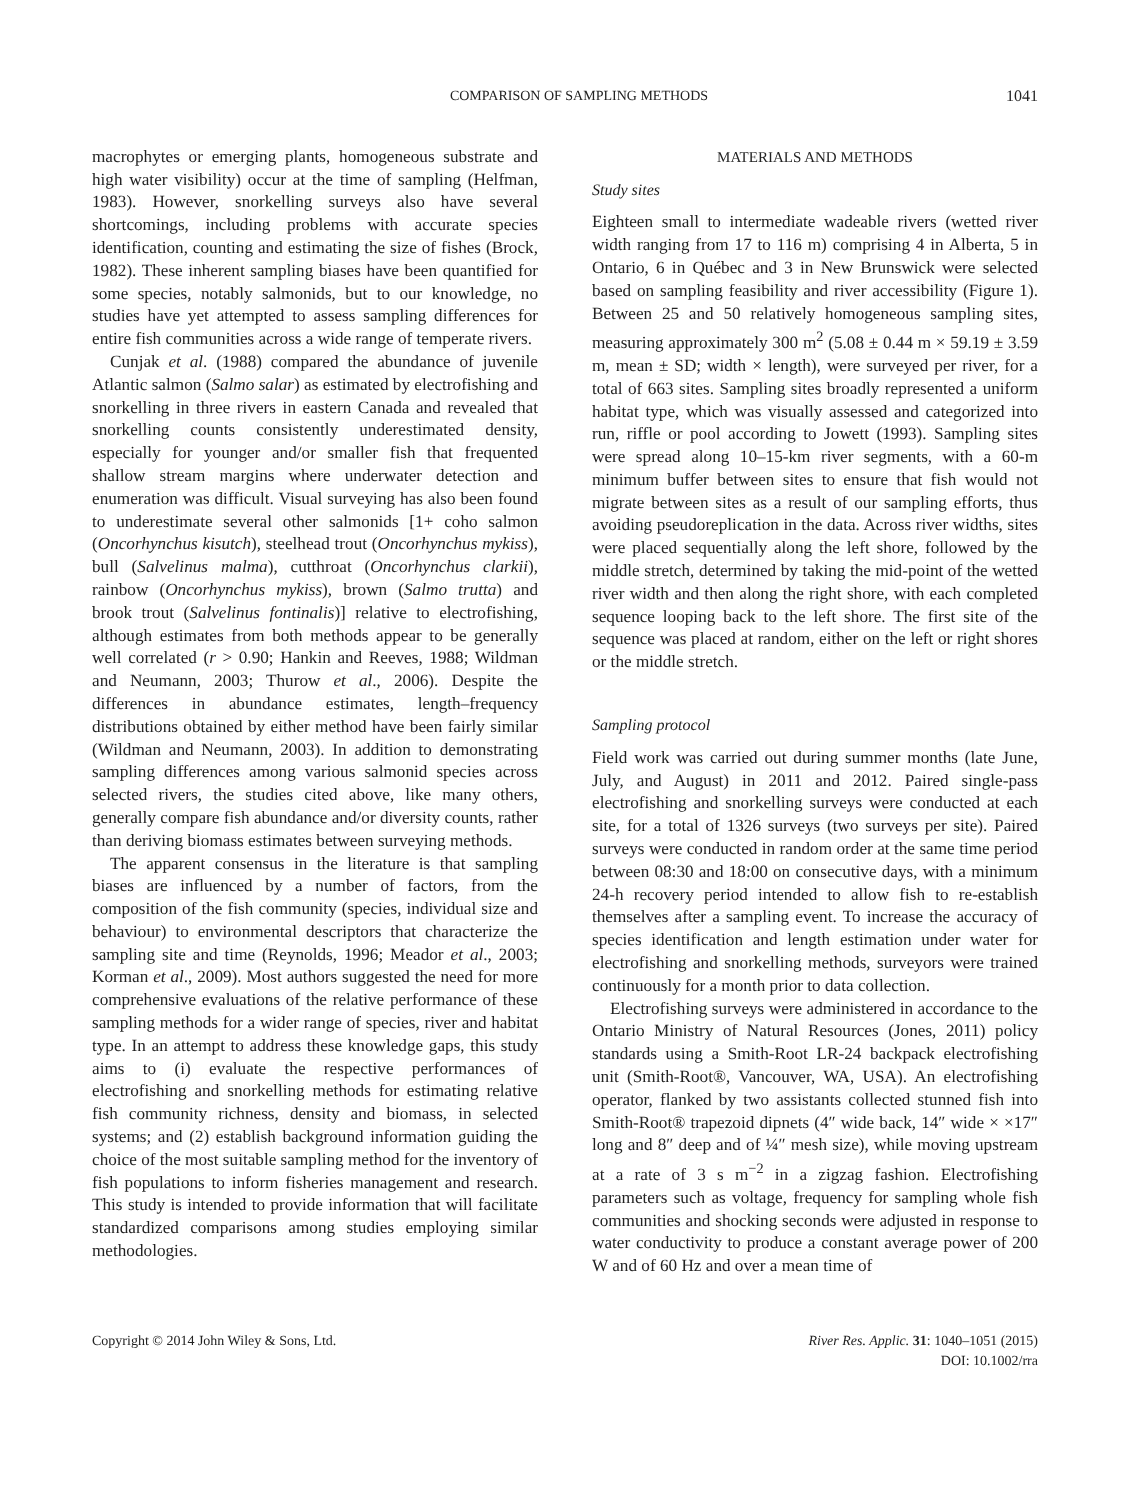COMPARISON OF SAMPLING METHODS 1041
macrophytes or emerging plants, homogeneous substrate and high water visibility) occur at the time of sampling (Helfman, 1983). However, snorkelling surveys also have several shortcomings, including problems with accurate species identification, counting and estimating the size of fishes (Brock, 1982). These inherent sampling biases have been quantified for some species, notably salmonids, but to our knowledge, no studies have yet attempted to assess sampling differences for entire fish communities across a wide range of temperate rivers.
Cunjak et al. (1988) compared the abundance of juvenile Atlantic salmon (Salmo salar) as estimated by electrofishing and snorkelling in three rivers in eastern Canada and revealed that snorkelling counts consistently underestimated density, especially for younger and/or smaller fish that frequented shallow stream margins where underwater detection and enumeration was difficult. Visual surveying has also been found to underestimate several other salmonids [1+ coho salmon (Oncorhynchus kisutch), steelhead trout (Oncorhynchus mykiss), bull (Salvelinus malma), cutthroat (Oncorhynchus clarkii), rainbow (Oncorhynchus mykiss), brown (Salmo trutta) and brook trout (Salvelinus fontinalis)] relative to electrofishing, although estimates from both methods appear to be generally well correlated (r > 0.90; Hankin and Reeves, 1988; Wildman and Neumann, 2003; Thurow et al., 2006). Despite the differences in abundance estimates, length–frequency distributions obtained by either method have been fairly similar (Wildman and Neumann, 2003). In addition to demonstrating sampling differences among various salmonid species across selected rivers, the studies cited above, like many others, generally compare fish abundance and/or diversity counts, rather than deriving biomass estimates between surveying methods.
The apparent consensus in the literature is that sampling biases are influenced by a number of factors, from the composition of the fish community (species, individual size and behaviour) to environmental descriptors that characterize the sampling site and time (Reynolds, 1996; Meador et al., 2003; Korman et al., 2009). Most authors suggested the need for more comprehensive evaluations of the relative performance of these sampling methods for a wider range of species, river and habitat type. In an attempt to address these knowledge gaps, this study aims to (i) evaluate the respective performances of electrofishing and snorkelling methods for estimating relative fish community richness, density and biomass, in selected systems; and (2) establish background information guiding the choice of the most suitable sampling method for the inventory of fish populations to inform fisheries management and research. This study is intended to provide information that will facilitate standardized comparisons among studies employing similar methodologies.
MATERIALS AND METHODS
Study sites
Eighteen small to intermediate wadeable rivers (wetted river width ranging from 17 to 116 m) comprising 4 in Alberta, 5 in Ontario, 6 in Québec and 3 in New Brunswick were selected based on sampling feasibility and river accessibility (Figure 1). Between 25 and 50 relatively homogeneous sampling sites, measuring approximately 300 m<sup>2</sup> (5.08 ± 0.44 m × 59.19 ± 3.59 m, mean ± SD; width × length), were surveyed per river, for a total of 663 sites. Sampling sites broadly represented a uniform habitat type, which was visually assessed and categorized into run, riffle or pool according to Jowett (1993). Sampling sites were spread along 10–15-km river segments, with a 60-m minimum buffer between sites to ensure that fish would not migrate between sites as a result of our sampling efforts, thus avoiding pseudoreplication in the data. Across river widths, sites were placed sequentially along the left shore, followed by the middle stretch, determined by taking the mid-point of the wetted river width and then along the right shore, with each completed sequence looping back to the left shore. The first site of the sequence was placed at random, either on the left or right shores or the middle stretch.
Sampling protocol
Field work was carried out during summer months (late June, July, and August) in 2011 and 2012. Paired single-pass electrofishing and snorkelling surveys were conducted at each site, for a total of 1326 surveys (two surveys per site). Paired surveys were conducted in random order at the same time period between 08:30 and 18:00 on consecutive days, with a minimum 24-h recovery period intended to allow fish to re-establish themselves after a sampling event. To increase the accuracy of species identification and length estimation under water for electrofishing and snorkelling methods, surveyors were trained continuously for a month prior to data collection.
Electrofishing surveys were administered in accordance to the Ontario Ministry of Natural Resources (Jones, 2011) policy standards using a Smith-Root LR-24 backpack electrofishing unit (Smith-Root®, Vancouver, WA, USA). An electrofishing operator, flanked by two assistants collected stunned fish into Smith-Root® trapezoid dipnets (4″ wide back, 14″ wide × ×17″ long and 8″ deep and of ¼″ mesh size), while moving upstream at a rate of 3 s m<sup>−2</sup> in a zigzag fashion. Electrofishing parameters such as voltage, frequency for sampling whole fish communities and shocking seconds were adjusted in response to water conductivity to produce a constant average power of 200 W and of 60 Hz and over a mean time of
Copyright © 2014 John Wiley & Sons, Ltd. River Res. Applic. 31: 1040–1051 (2015)
DOI: 10.1002/rra